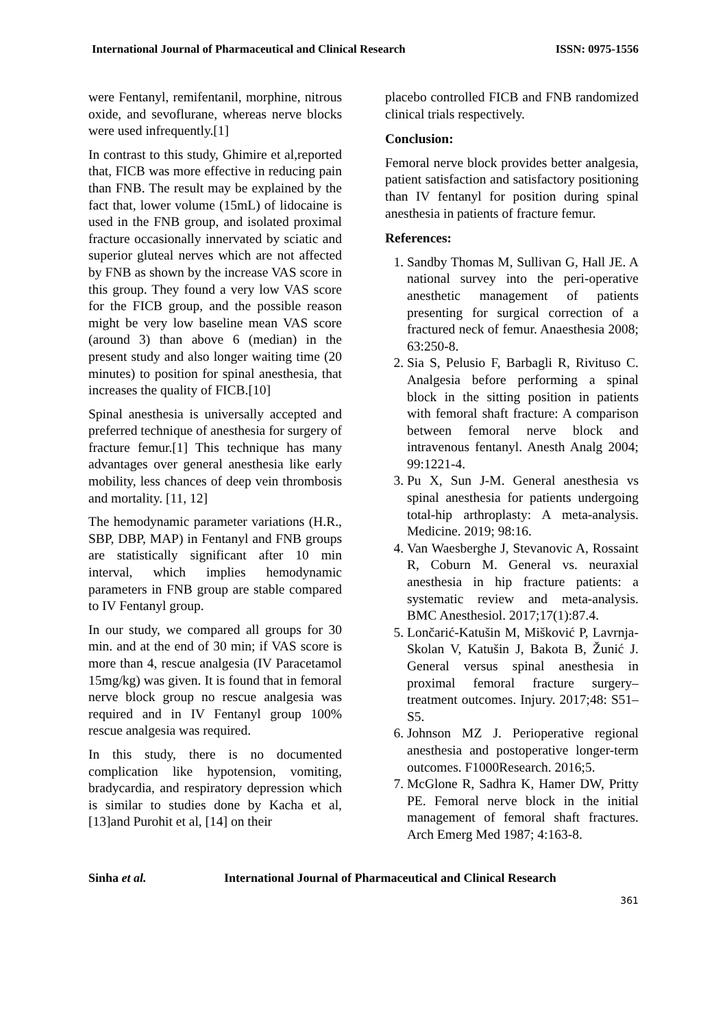International Journal of Pharmaceutical and Clinical Research ISSN: 0975-1556
were Fentanyl, remifentanil, morphine, nitrous oxide, and sevoflurane, whereas nerve blocks were used infrequently.[1]
In contrast to this study, Ghimire et al,reported that, FICB was more effective in reducing pain than FNB. The result may be explained by the fact that, lower volume (15mL) of lidocaine is used in the FNB group, and isolated proximal fracture occasionally innervated by sciatic and superior gluteal nerves which are not affected by FNB as shown by the increase VAS score in this group. They found a very low VAS score for the FICB group, and the possible reason might be very low baseline mean VAS score (around 3) than above 6 (median) in the present study and also longer waiting time (20 minutes) to position for spinal anesthesia, that increases the quality of FICB.[10]
Spinal anesthesia is universally accepted and preferred technique of anesthesia for surgery of fracture femur.[1] This technique has many advantages over general anesthesia like early mobility, less chances of deep vein thrombosis and mortality. [11, 12]
The hemodynamic parameter variations (H.R., SBP, DBP, MAP) in Fentanyl and FNB groups are statistically significant after 10 min interval, which implies hemodynamic parameters in FNB group are stable compared to IV Fentanyl group.
In our study, we compared all groups for 30 min. and at the end of 30 min; if VAS score is more than 4, rescue analgesia (IV Paracetamol 15mg/kg) was given. It is found that in femoral nerve block group no rescue analgesia was required and in IV Fentanyl group 100% rescue analgesia was required.
In this study, there is no documented complication like hypotension, vomiting, bradycardia, and respiratory depression which is similar to studies done by Kacha et al,[13]and Purohit et al, [14] on their
placebo controlled FICB and FNB randomized clinical trials respectively.
Conclusion:
Femoral nerve block provides better analgesia, patient satisfaction and satisfactory positioning than IV fentanyl for position during spinal anesthesia in patients of fracture femur.
References:
1. Sandby Thomas M, Sullivan G, Hall JE. A national survey into the peri-operative anesthetic management of patients presenting for surgical correction of a fractured neck of femur. Anaesthesia 2008; 63:250-8.
2. Sia S, Pelusio F, Barbagli R, Rivituso C. Analgesia before performing a spinal block in the sitting position in patients with femoral shaft fracture: A comparison between femoral nerve block and intravenous fentanyl. Anesth Analg 2004; 99:1221-4.
3. Pu X, Sun J-M. General anesthesia vs spinal anesthesia for patients undergoing total-hip arthroplasty: A meta-analysis. Medicine. 2019; 98:16.
4. Van Waesberghe J, Stevanovic A, Rossaint R, Coburn M. General vs. neuraxial anesthesia in hip fracture patients: a systematic review and meta-analysis. BMC Anesthesiol. 2017;17(1):87.4.
5. Lončarić-Katušin M, Mišković P, Lavrnja-Skolan V, Katušin J, Bakota B, Žunić J. General versus spinal anesthesia in proximal femoral fracture surgery–treatment outcomes. Injury. 2017;48: S51– S5.
6. Johnson MZ J. Perioperative regional anesthesia and postoperative longer-term outcomes. F1000Research. 2016;5.
7. McGlone R, Sadhra K, Hamer DW, Pritty PE. Femoral nerve block in the initial management of femoral shaft fractures. Arch Emerg Med 1987; 4:163-8.
Sinha et al. International Journal of Pharmaceutical and Clinical Research
361